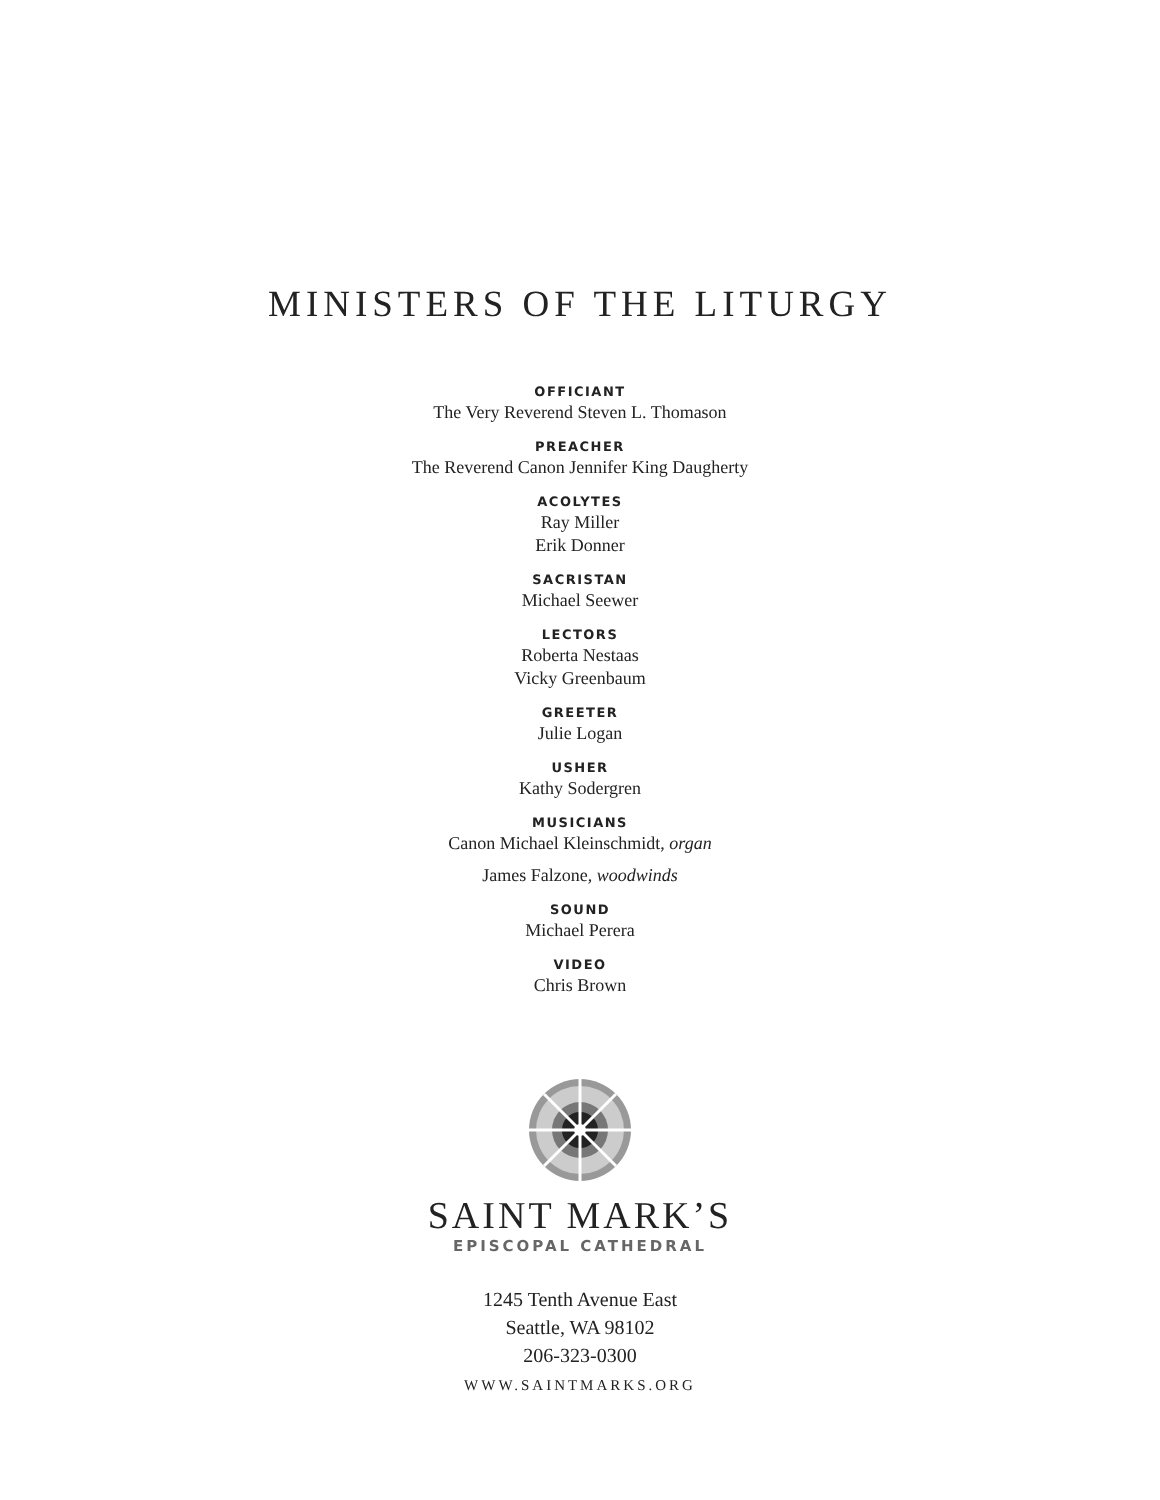MINISTERS OF THE LITURGY
OFFICIANT
The Very Reverend Steven L. Thomason
PREACHER
The Reverend Canon Jennifer King Daugherty
ACOLYTES
Ray Miller
Erik Donner
SACRISTAN
Michael Seewer
LECTORS
Roberta Nestaas
Vicky Greenbaum
GREETER
Julie Logan
USHER
Kathy Sodergren
MUSICIANS
Canon Michael Kleinschmidt, organ
James Falzone, woodwinds
SOUND
Michael Perera
VIDEO
Chris Brown
SAINT MARK’S
EPISCOPAL CATHEDRAL
1245 Tenth Avenue East
Seattle, WA 98102
206-323-0300
WWW.SAINTMARKS.ORG